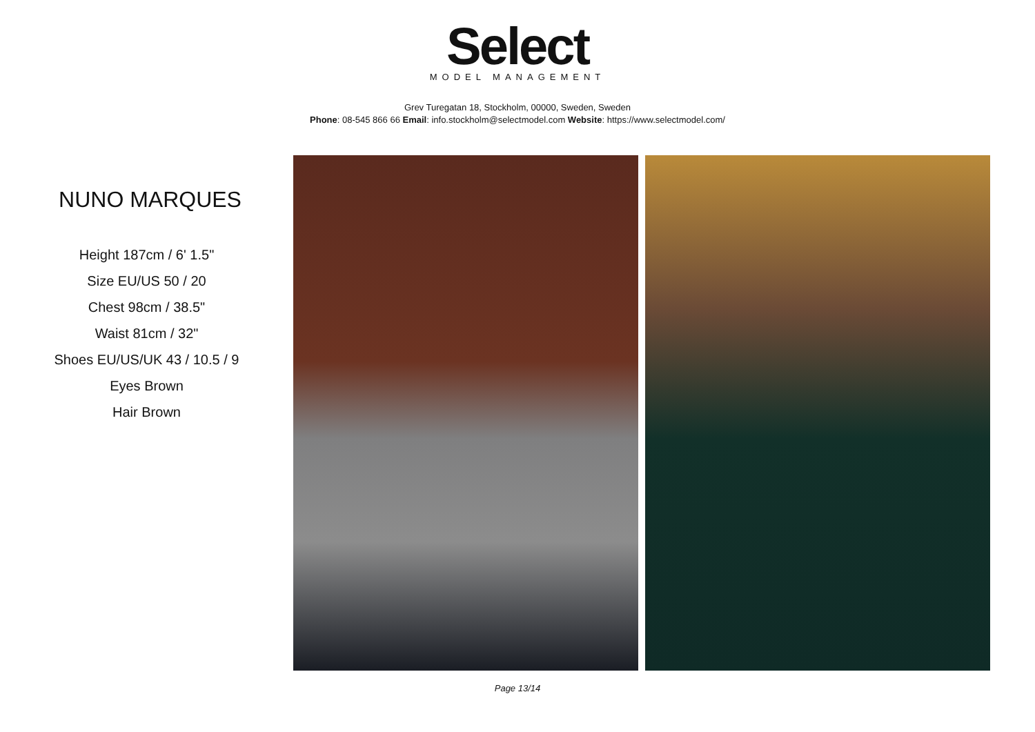Select
MODEL MANAGEMENT
Grev Turegatan 18, Stockholm, 00000, Sweden, Sweden
Phone: 08-545 866 66 Email: info.stockholm@selectmodel.com Website: https://www.selectmodel.com/
NUNO MARQUES
Height 187cm / 6' 1.5"
Size EU/US 50 / 20
Chest 98cm / 38.5"
Waist 81cm / 32"
Shoes EU/US/UK 43 / 10.5 / 9
Eyes Brown
Hair Brown
Page 13/14